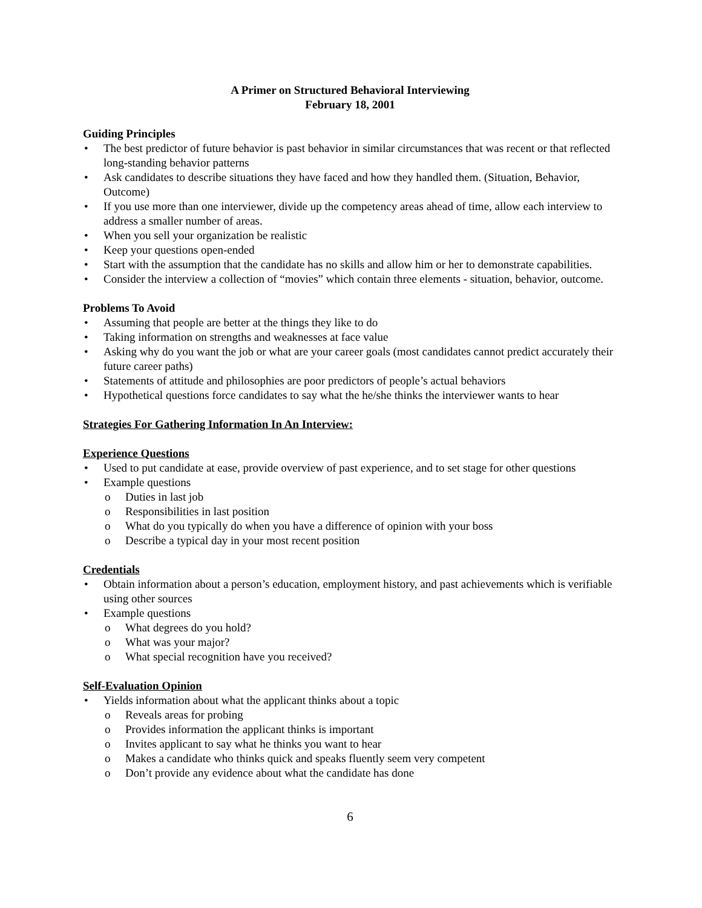A Primer on Structured Behavioral Interviewing
February 18, 2001
Guiding Principles
• The best predictor of future behavior is past behavior in similar circumstances that was recent or that reflected long-standing behavior patterns
• Ask candidates to describe situations they have faced and how they handled them. (Situation, Behavior, Outcome)
• If you use more than one interviewer, divide up the competency areas ahead of time, allow each interview to address a smaller number of areas.
• When you sell your organization be realistic
• Keep your questions open-ended
• Start with the assumption that the candidate has no skills and allow him or her to demonstrate capabilities.
• Consider the interview a collection of “movies” which contain three elements - situation, behavior, outcome.
Problems To Avoid
• Assuming that people are better at the things they like to do
• Taking information on strengths and weaknesses at face value
• Asking why do you want the job or what are your career goals (most candidates cannot predict accurately their future career paths)
• Statements of attitude and philosophies are poor predictors of people’s actual behaviors
• Hypothetical questions force candidates to say what the he/she thinks the interviewer wants to hear
Strategies For Gathering Information In An Interview:
Experience Questions
• Used to put candidate at ease, provide overview of past experience, and to set stage for other questions
• Example questions
o Duties in last job
o Responsibilities in last position
o What do you typically do when you have a difference of opinion with your boss
o Describe a typical day in your most recent position
Credentials
• Obtain information about a person’s education, employment history, and past achievements which is verifiable using other sources
• Example questions
o What degrees do you hold?
o What was your major?
o What special recognition have you received?
Self-Evaluation Opinion
• Yields information about what the applicant thinks about a topic
o Reveals areas for probing
o Provides information the applicant thinks is important
o Invites applicant to say what he thinks you want to hear
o Makes a candidate who thinks quick and speaks fluently seem very competent
o Don’t provide any evidence about what the candidate has done
6